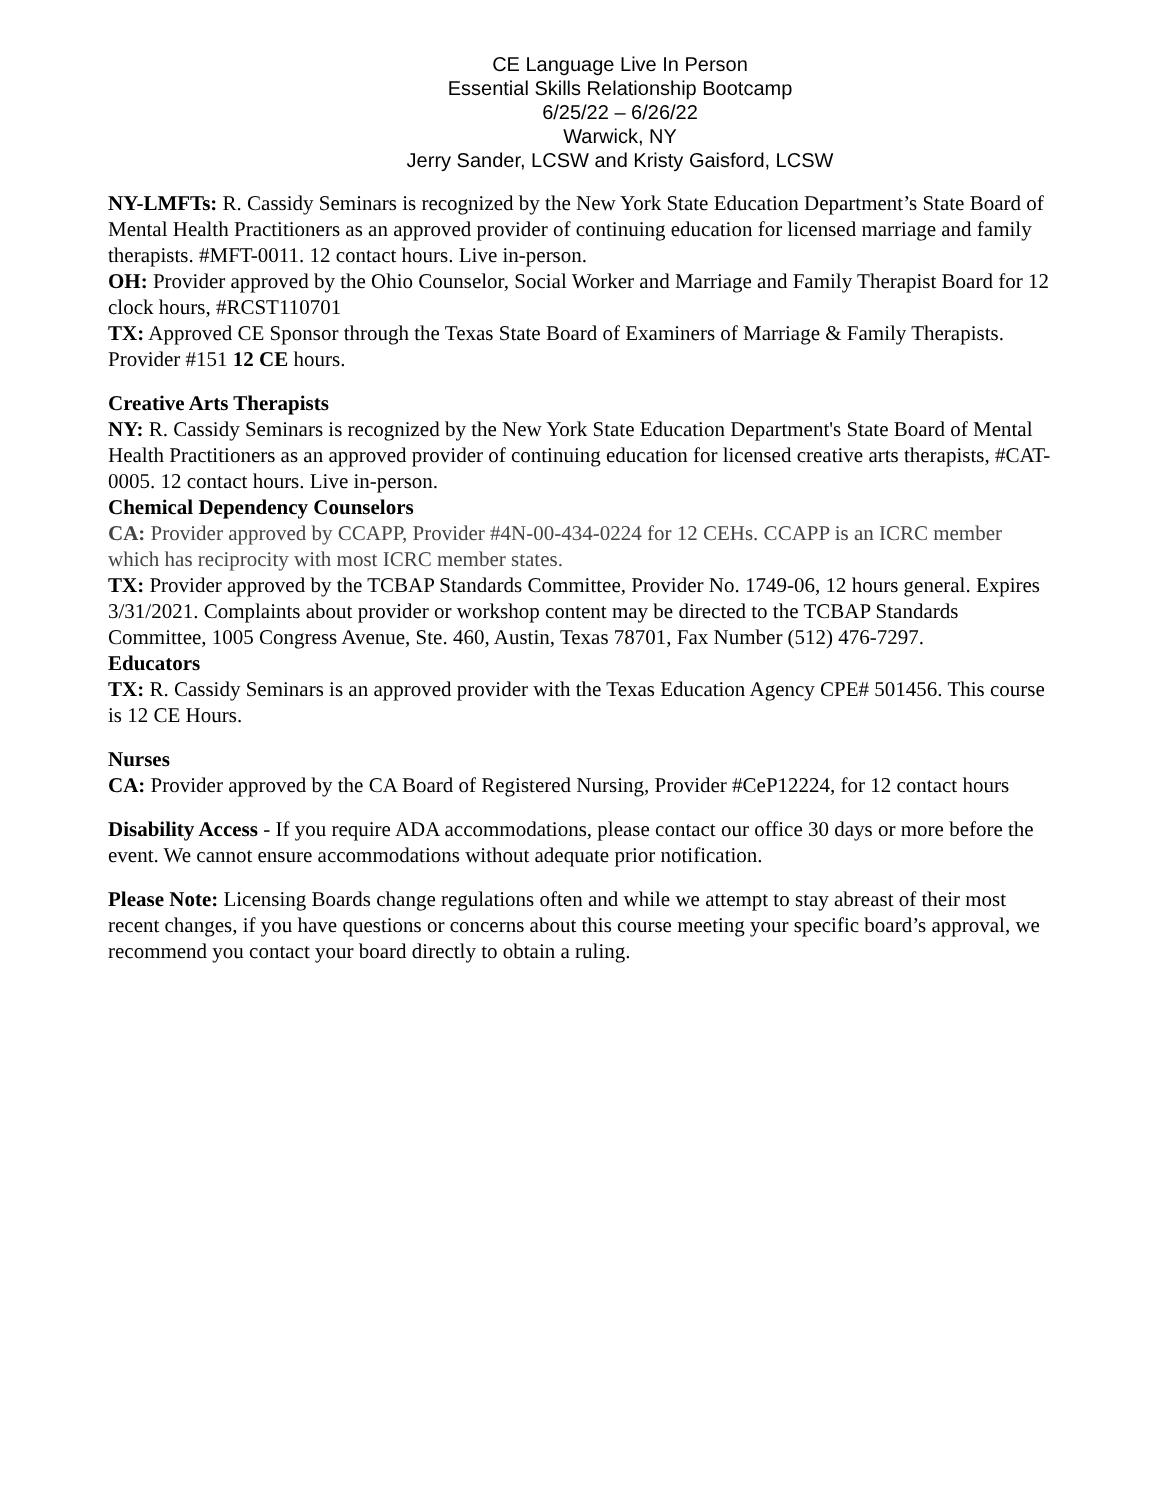CE Language Live In Person
Essential Skills Relationship Bootcamp
6/25/22 – 6/26/22
Warwick, NY
Jerry Sander, LCSW and Kristy Gaisford, LCSW
NY-LMFTs: R. Cassidy Seminars is recognized by the New York State Education Department’s State Board of Mental Health Practitioners as an approved provider of continuing education for licensed marriage and family therapists. #MFT-0011. 12 contact hours. Live in-person.
OH: Provider approved by the Ohio Counselor, Social Worker and Marriage and Family Therapist Board for 12 clock hours, #RCST110701
TX: Approved CE Sponsor through the Texas State Board of Examiners of Marriage & Family Therapists. Provider #151 12 CE hours.
Creative Arts Therapists
NY: R. Cassidy Seminars is recognized by the New York State Education Department's State Board of Mental Health Practitioners as an approved provider of continuing education for licensed creative arts therapists, #CAT-0005. 12 contact hours. Live in-person.
Chemical Dependency Counselors
CA: Provider approved by CCAPP, Provider #4N-00-434-0224 for 12 CEHs. CCAPP is an ICRC member which has reciprocity with most ICRC member states.
TX: Provider approved by the TCBAP Standards Committee, Provider No. 1749-06, 12 hours general. Expires 3/31/2021. Complaints about provider or workshop content may be directed to the TCBAP Standards Committee, 1005 Congress Avenue, Ste. 460, Austin, Texas 78701, Fax Number (512) 476-7297.
Educators
TX: R. Cassidy Seminars is an approved provider with the Texas Education Agency CPE# 501456. This course is 12 CE Hours.
Nurses
CA: Provider approved by the CA Board of Registered Nursing, Provider #CeP12224, for 12 contact hours
Disability Access - If you require ADA accommodations, please contact our office 30 days or more before the event. We cannot ensure accommodations without adequate prior notification.
Please Note: Licensing Boards change regulations often and while we attempt to stay abreast of their most recent changes, if you have questions or concerns about this course meeting your specific board’s approval, we recommend you contact your board directly to obtain a ruling.